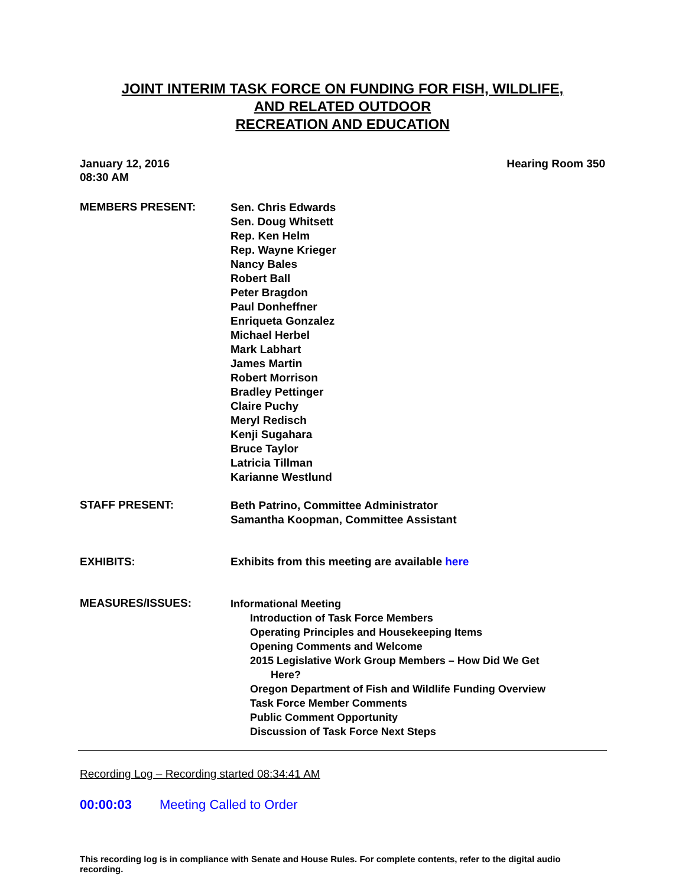JOINT INTERIM TASK FORCE ON FUNDING FOR FISH, WILDLIFE,
AND RELATED OUTDOOR
RECREATION AND EDUCATION
January 12, 2016
08:30 AM
Hearing Room 350
MEMBERS PRESENT:
Sen. Chris Edwards
Sen. Doug Whitsett
Rep. Ken Helm
Rep. Wayne Krieger
Nancy Bales
Robert Ball
Peter Bragdon
Paul Donheffner
Enriqueta Gonzalez
Michael Herbel
Mark Labhart
James Martin
Robert Morrison
Bradley Pettinger
Claire Puchy
Meryl Redisch
Kenji Sugahara
Bruce Taylor
Latricia Tillman
Karianne Westlund
STAFF PRESENT:
Beth Patrino, Committee Administrator
Samantha Koopman, Committee Assistant
EXHIBITS: Exhibits from this meeting are available here
MEASURES/ISSUES:
Informational Meeting
Introduction of Task Force Members
Operating Principles and Housekeeping Items
Opening Comments and Welcome
2015 Legislative Work Group Members – How Did We Get
Here?
Oregon Department of Fish and Wildlife Funding Overview
Task Force Member Comments
Public Comment Opportunity
Discussion of Task Force Next Steps
Recording Log – Recording started 08:34:41 AM
00:00:03 Meeting Called to Order
This recording log is in compliance with Senate and House Rules. For complete contents, refer to the digital audio recording.